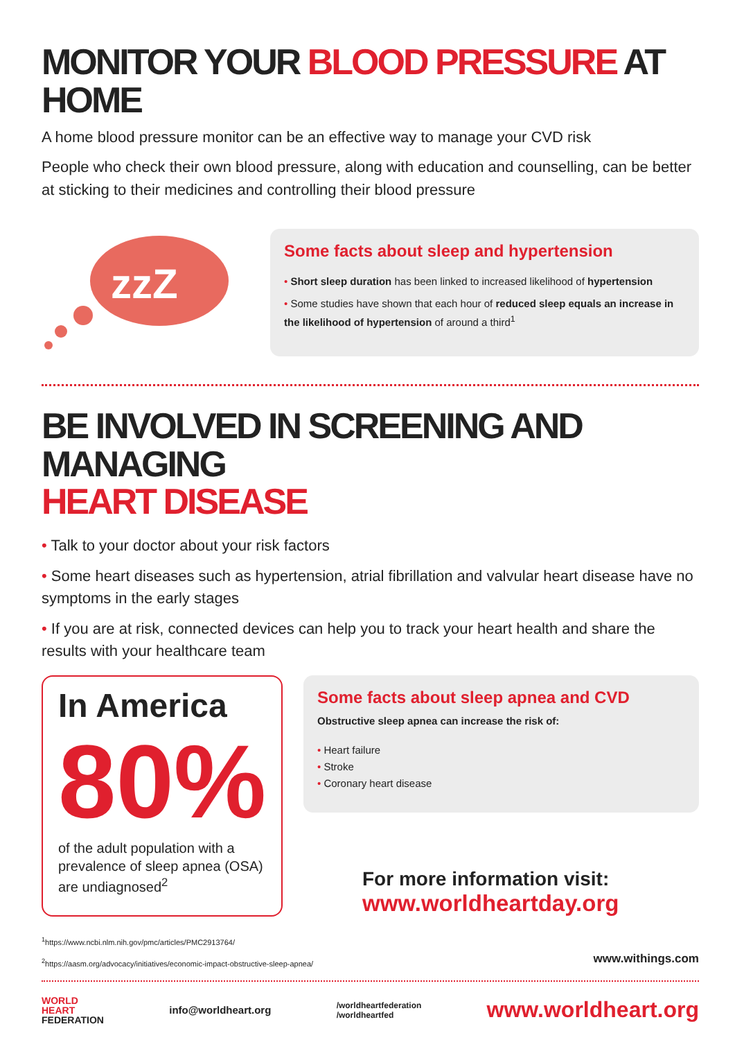MONITOR YOUR BLOOD PRESSURE AT HOME
A home blood pressure monitor can be an effective way to manage your CVD risk
People who check their own blood pressure, along with education and counselling, can be better at sticking to their medicines and controlling their blood pressure
zzZ
Some facts about sleep and hypertension
• Short sleep duration has been linked to increased likelihood of hypertension
• Some studies have shown that each hour of reduced sleep equals an increase in the likelihood of hypertension of around a third<sup>1</sup>
BE INVOLVED IN SCREENING AND MANAGING
HEART DISEASE
• Talk to your doctor about your risk factors
• Some heart diseases such as hypertension, atrial fibrillation and valvular heart disease have no symptoms in the early stages
• If you are at risk, connected devices can help you to track your heart health and share the results with your healthcare team
In America
80%
of the adult population with a prevalence of sleep apnea (OSA) are undiagnosed<sup>2</sup>
Some facts about sleep apnea and CVD
Obstructive sleep apnea can increase the risk of:
• Heart failure
• Stroke
• Coronary heart disease
For more information visit:
www.worldheartday.org
<sup>1</sup> https://www.ncbi.nlm.nih.gov/pmc/articles/PMC2913764/
<sup>2</sup> https://aasm.org/advocacy/initiatives/economic-impact-obstructive-sleep-apnea/
www.withings.com
WORLD
HEART
FEDERATION
info@worldheart.org
/worldheartfederation
/worldheartfed
www.worldheart.org